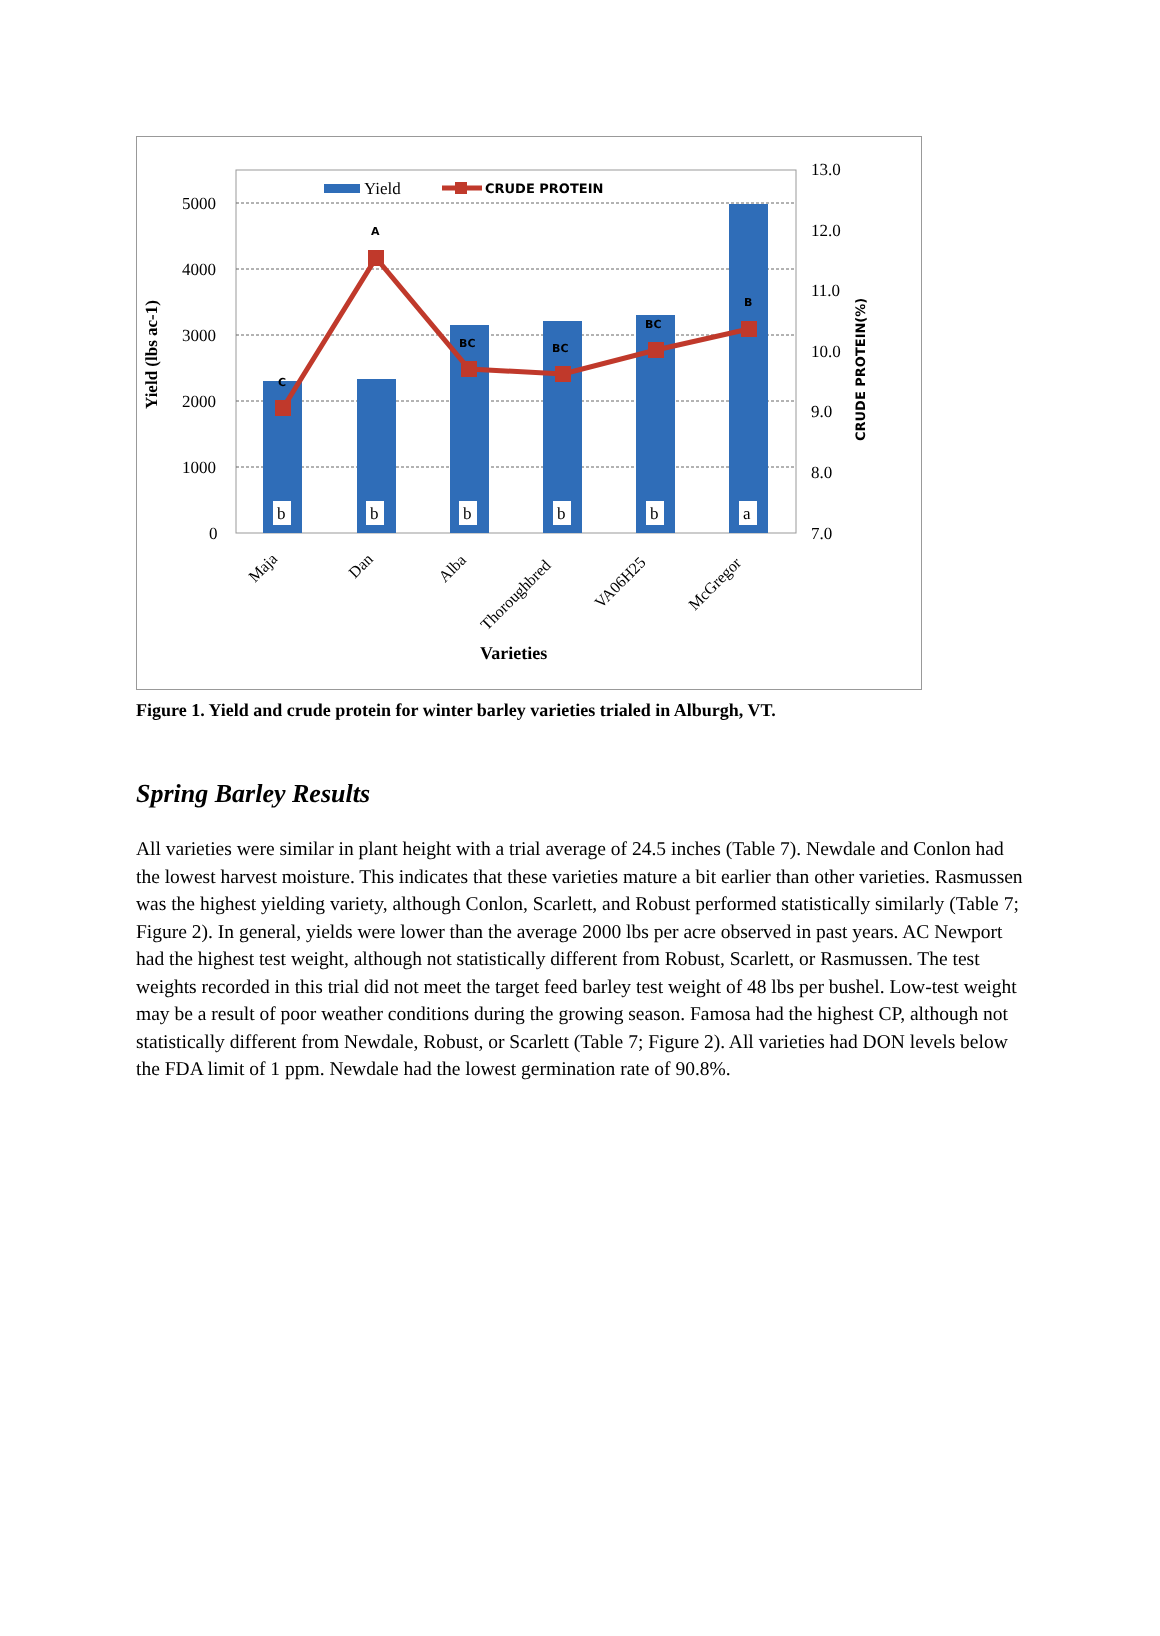5000
4000
3000
2000
1000
0
13.0
12.0
11.0
10.0
9.0
8.0
7.0
C
A
BC
BC
BC
B
b
b
b
b
b
a
Maja
Dan
Alba
Thoroughbred
VA06H25
McGregor
Varieties
Yield (lbs ac-1)
CRUDE PROTEIN(%)
Yield
CRUDE PROTEIN
Figure 1. Yield and crude protein for winter barley varieties trialed in Alburgh, VT.
Spring Barley Results
All varieties were similar in plant height with a trial average of 24.5 inches (Table 7). Newdale and Conlon had the lowest harvest moisture. This indicates that these varieties mature a bit earlier than other varieties. Rasmussen was the highest yielding variety, although Conlon, Scarlett, and Robust performed statistically similarly (Table 7; Figure 2). In general, yields were lower than the average 2000 lbs per acre observed in past years. AC Newport had the highest test weight, although not statistically different from Robust, Scarlett, or Rasmussen. The test weights recorded in this trial did not meet the target feed barley test weight of 48 lbs per bushel. Low-test weight may be a result of poor weather conditions during the growing season. Famosa had the highest CP, although not statistically different from Newdale, Robust, or Scarlett (Table 7; Figure 2). All varieties had DON levels below the FDA limit of 1 ppm. Newdale had the lowest germination rate of 90.8%.